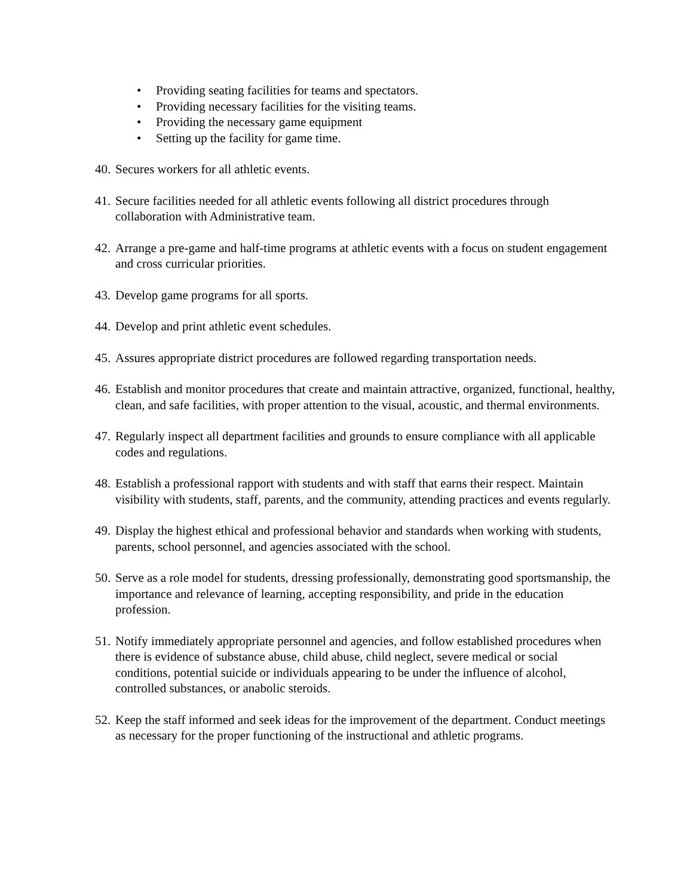• Providing seating facilities for teams and spectators.
• Providing necessary facilities for the visiting teams.
• Providing the necessary game equipment
• Setting up the facility for game time.
40.
Secures workers for all athletic events.
41.
Secure facilities needed for all athletic events following all district procedures through collaboration with Administrative team.
42.
Arrange a pre-game and half-time programs at athletic events with a focus on student engagement and cross curricular priorities.
43.
Develop game programs for all sports.
44.
Develop and print athletic event schedules.
45.
Assures appropriate district procedures are followed regarding transportation needs.
46.
Establish and monitor procedures that create and maintain attractive, organized, functional, healthy, clean, and safe facilities, with proper attention to the visual, acoustic, and thermal environments.
47.
Regularly inspect all department facilities and grounds to ensure compliance with all applicable codes and regulations.
48.
Establish a professional rapport with students and with staff that earns their respect. Maintain visibility with students, staff, parents, and the community, attending practices and events regularly.
49.
Display the highest ethical and professional behavior and standards when working with students, parents, school personnel, and agencies associated with the school.
50.
Serve as a role model for students, dressing professionally, demonstrating good sportsmanship, the importance and relevance of learning, accepting responsibility, and pride in the education profession.
51.
Notify immediately appropriate personnel and agencies, and follow established procedures when there is evidence of substance abuse, child abuse, child neglect, severe medical or social conditions, potential suicide or individuals appearing to be under the influence of alcohol, controlled substances, or anabolic steroids.
52.
Keep the staff informed and seek ideas for the improvement of the department. Conduct meetings as necessary for the proper functioning of the instructional and athletic programs.